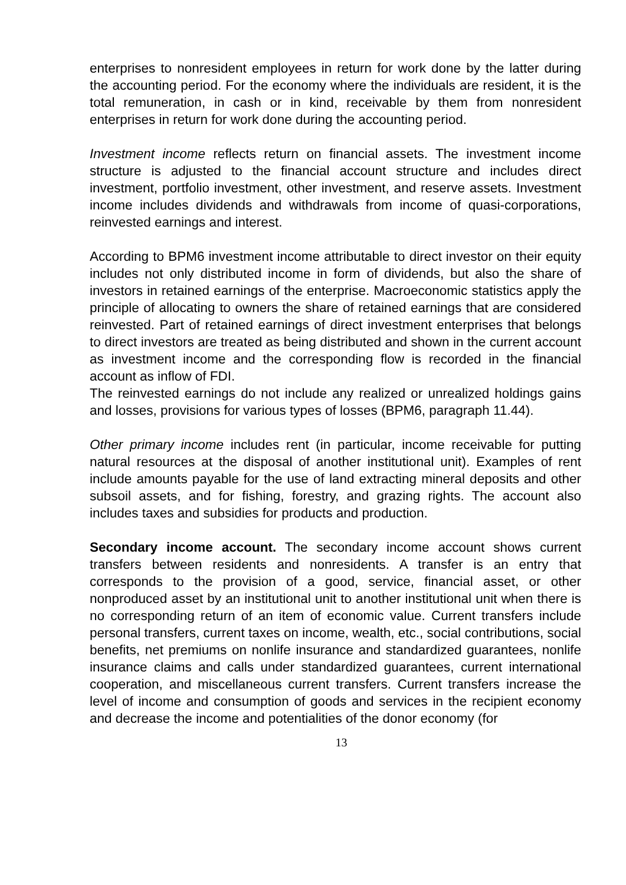enterprises to nonresident employees in return for work done by the latter during the accounting period. For the economy where the individuals are resident, it is the total remuneration, in cash or in kind, receivable by them from nonresident enterprises in return for work done during the accounting period.
Investment income reflects return on financial assets. The investment income structure is adjusted to the financial account structure and includes direct investment, portfolio investment, other investment, and reserve assets. Investment income includes dividends and withdrawals from income of quasi-corporations, reinvested earnings and interest.
According to BPM6 investment income attributable to direct investor on their equity includes not only distributed income in form of dividends, but also the share of investors in retained earnings of the enterprise. Macroeconomic statistics apply the principle of allocating to owners the share of retained earnings that are considered reinvested. Part of retained earnings of direct investment enterprises that belongs to direct investors are treated as being distributed and shown in the current account as investment income and the corresponding flow is recorded in the financial account as inflow of FDI.
The reinvested earnings do not include any realized or unrealized holdings gains and losses, provisions for various types of losses (BPM6, paragraph 11.44).
Other primary income includes rent (in particular, income receivable for putting natural resources at the disposal of another institutional unit). Examples of rent include amounts payable for the use of land extracting mineral deposits and other subsoil assets, and for fishing, forestry, and grazing rights. The account also includes taxes and subsidies for products and production.
Secondary income account. The secondary income account shows current transfers between residents and nonresidents. A transfer is an entry that corresponds to the provision of a good, service, financial asset, or other nonproduced asset by an institutional unit to another institutional unit when there is no corresponding return of an item of economic value. Current transfers include personal transfers, current taxes on income, wealth, etc., social contributions, social benefits, net premiums on nonlife insurance and standardized guarantees, nonlife insurance claims and calls under standardized guarantees, current international cooperation, and miscellaneous current transfers. Current transfers increase the level of income and consumption of goods and services in the recipient economy and decrease the income and potentialities of the donor economy (for
13